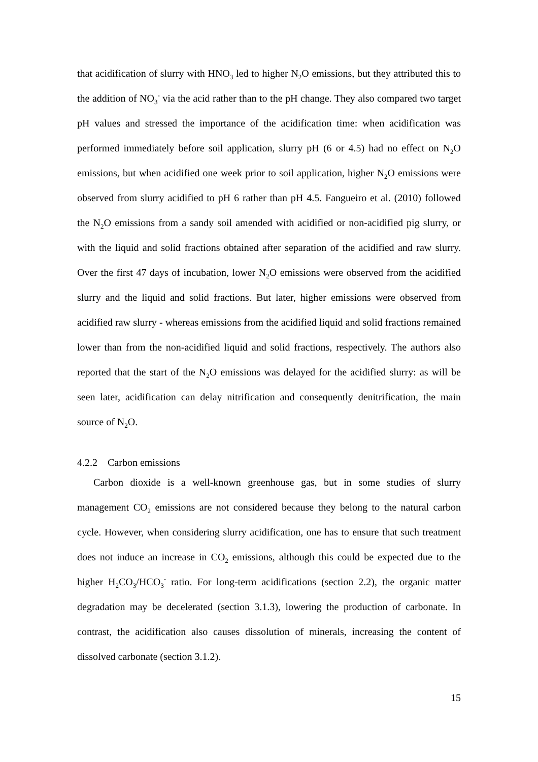that acidification of slurry with HNO<sub>3</sub> led to higher N<sub>2</sub>O emissions, but they attributed this to the addition of NO<sub>3</sub><sup>-</sup> via the acid rather than to the pH change. They also compared two target pH values and stressed the importance of the acidification time: when acidification was performed immediately before soil application, slurry pH (6 or 4.5) had no effect on N<sub>2</sub>O emissions, but when acidified one week prior to soil application, higher N<sub>2</sub>O emissions were observed from slurry acidified to pH 6 rather than pH 4.5. Fangueiro et al. (2010) followed the N<sub>2</sub>O emissions from a sandy soil amended with acidified or non-acidified pig slurry, or with the liquid and solid fractions obtained after separation of the acidified and raw slurry. Over the first 47 days of incubation, lower N<sub>2</sub>O emissions were observed from the acidified slurry and the liquid and solid fractions. But later, higher emissions were observed from acidified raw slurry - whereas emissions from the acidified liquid and solid fractions remained lower than from the non-acidified liquid and solid fractions, respectively. The authors also reported that the start of the N<sub>2</sub>O emissions was delayed for the acidified slurry: as will be seen later, acidification can delay nitrification and consequently denitrification, the main source of N<sub>2</sub>O.
4.2.2 Carbon emissions
Carbon dioxide is a well-known greenhouse gas, but in some studies of slurry management CO<sub>2</sub> emissions are not considered because they belong to the natural carbon cycle. However, when considering slurry acidification, one has to ensure that such treatment does not induce an increase in CO<sub>2</sub> emissions, although this could be expected due to the higher H<sub>2</sub>CO<sub>3</sub>/HCO<sub>3</sub><sup>-</sup> ratio. For long-term acidifications (section 2.2), the organic matter degradation may be decelerated (section 3.1.3), lowering the production of carbonate. In contrast, the acidification also causes dissolution of minerals, increasing the content of dissolved carbonate (section 3.1.2).
15